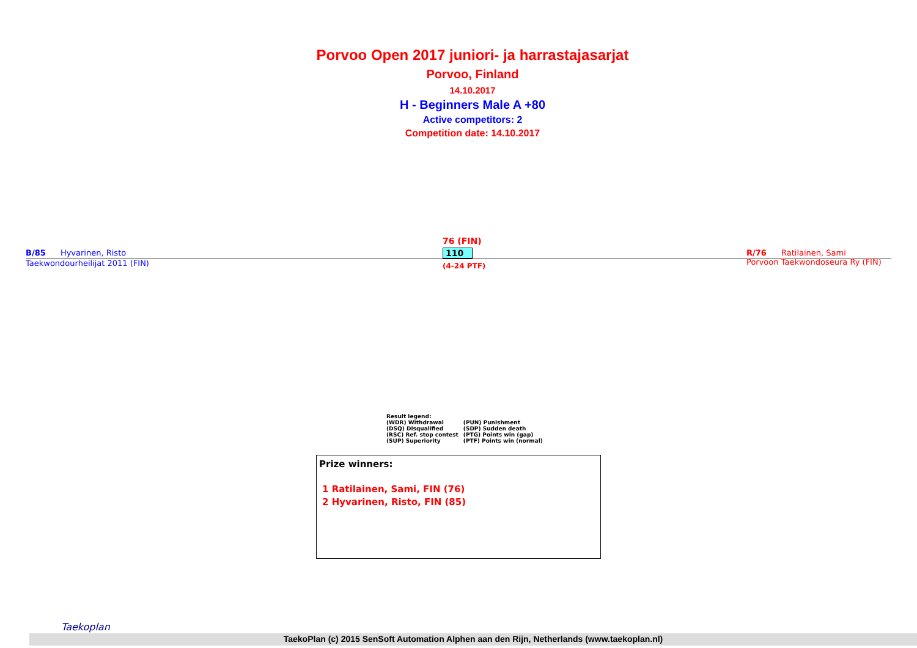Porvoo Open 2017 juniori- ja harrastajasarjat
Porvoo, Finland
14.10.2017
H - Beginners Male A +80
Active competitors: 2
Competition date: 14.10.2017
B/85 Hyvarinen, Risto
Taekwondourheilijat 2011 (FIN)
76 (FIN)
110
(4-24 PTF)
R/76 Ratilainen, Sami
Porvoon Taekwondoseura Ry (FIN)
Result legend:
| (WDR) Withdrawal | (PUN) Punishment |
| (DSQ) Disqualified | (SDP) Sudden death |
| (RSC) Ref. stop contest | (PTG) Points win (gap) |
| (SUP) Superiority | (PTF) Points win (normal) |
Prize winners:
1 Ratilainen, Sami, FIN (76)
2 Hyvarinen, Risto, FIN (85)
Taekoplan
TaekoPlan (c) 2015 SenSoft Automation Alphen aan den Rijn, Netherlands (www.taekoplan.nl)